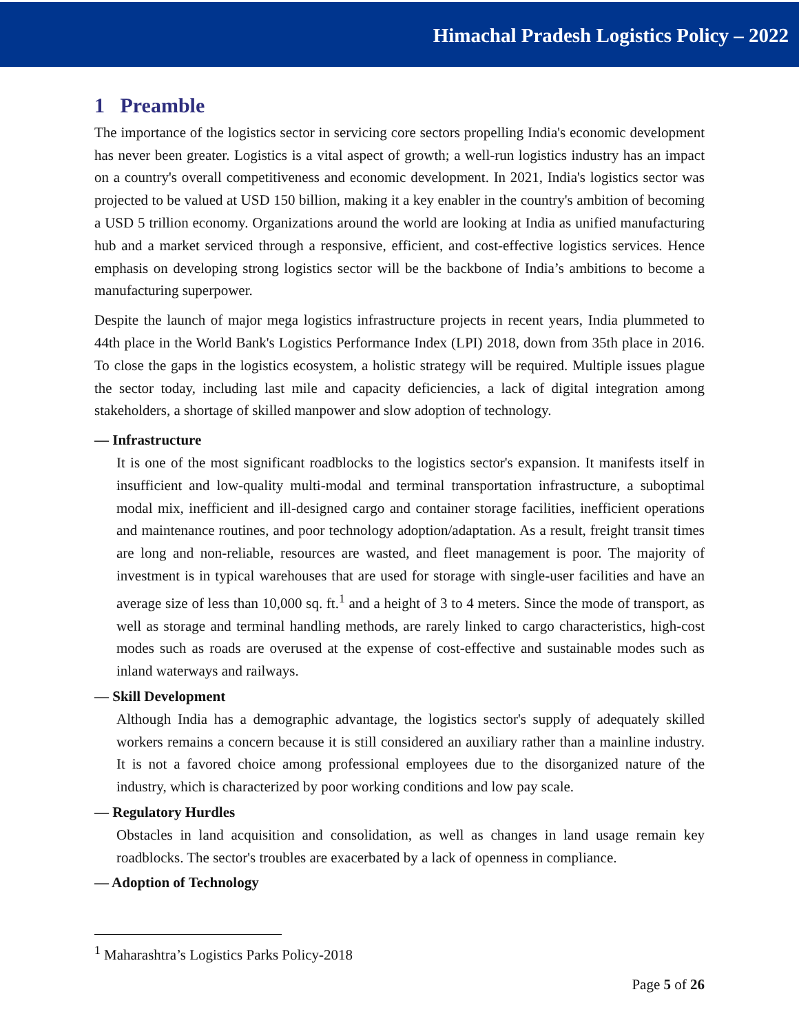Himachal Pradesh Logistics Policy – 2022
1 Preamble
The importance of the logistics sector in servicing core sectors propelling India's economic development has never been greater. Logistics is a vital aspect of growth; a well-run logistics industry has an impact on a country's overall competitiveness and economic development. In 2021, India's logistics sector was projected to be valued at USD 150 billion, making it a key enabler in the country's ambition of becoming a USD 5 trillion economy. Organizations around the world are looking at India as unified manufacturing hub and a market serviced through a responsive, efficient, and cost-effective logistics services. Hence emphasis on developing strong logistics sector will be the backbone of India’s ambitions to become a manufacturing superpower.
Despite the launch of major mega logistics infrastructure projects in recent years, India plummeted to 44th place in the World Bank's Logistics Performance Index (LPI) 2018, down from 35th place in 2016. To close the gaps in the logistics ecosystem, a holistic strategy will be required. Multiple issues plague the sector today, including last mile and capacity deficiencies, a lack of digital integration among stakeholders, a shortage of skilled manpower and slow adoption of technology.
— Infrastructure
It is one of the most significant roadblocks to the logistics sector's expansion. It manifests itself in insufficient and low-quality multi-modal and terminal transportation infrastructure, a suboptimal modal mix, inefficient and ill-designed cargo and container storage facilities, inefficient operations and maintenance routines, and poor technology adoption/adaptation. As a result, freight transit times are long and non-reliable, resources are wasted, and fleet management is poor. The majority of investment is in typical warehouses that are used for storage with single-user facilities and have an average size of less than 10,000 sq. ft.<sup>1</sup> and a height of 3 to 4 meters. Since the mode of transport, as well as storage and terminal handling methods, are rarely linked to cargo characteristics, high-cost modes such as roads are overused at the expense of cost-effective and sustainable modes such as inland waterways and railways.
— Skill Development
Although India has a demographic advantage, the logistics sector's supply of adequately skilled workers remains a concern because it is still considered an auxiliary rather than a mainline industry. It is not a favored choice among professional employees due to the disorganized nature of the industry, which is characterized by poor working conditions and low pay scale.
— Regulatory Hurdles
Obstacles in land acquisition and consolidation, as well as changes in land usage remain key roadblocks. The sector's troubles are exacerbated by a lack of openness in compliance.
— Adoption of Technology
<sup>1</sup> Maharashtra’s Logistics Parks Policy-2018
Page 5 of 26